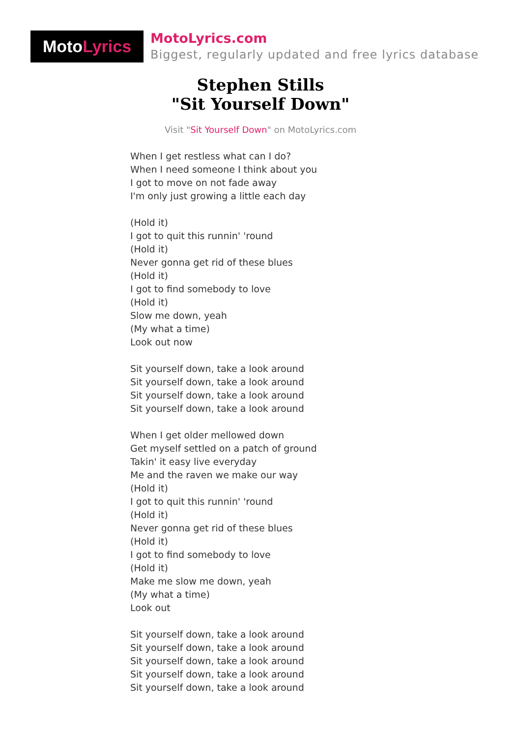Moto Lyrics
MotoLyrics.com
Biggest, regularly updated and free lyrics database
Stephen Stills
"Sit Yourself Down"
Visit "Sit Yourself Down" on MotoLyrics.com
When I get restless what can I do?
When I need someone I think about you
I got to move on not fade away
I'm only just growing a little each day
(Hold it)
I got to quit this runnin' 'round
(Hold it)
Never gonna get rid of these blues
(Hold it)
I got to find somebody to love
(Hold it)
Slow me down, yeah
(My what a time)
Look out now
Sit yourself down, take a look around
Sit yourself down, take a look around
Sit yourself down, take a look around
Sit yourself down, take a look around
When I get older mellowed down
Get myself settled on a patch of ground
Takin' it easy live everyday
Me and the raven we make our way
(Hold it)
I got to quit this runnin' 'round
(Hold it)
Never gonna get rid of these blues
(Hold it)
I got to find somebody to love
(Hold it)
Make me slow me down, yeah
(My what a time)
Look out
Sit yourself down, take a look around
Sit yourself down, take a look around
Sit yourself down, take a look around
Sit yourself down, take a look around
Sit yourself down, take a look around